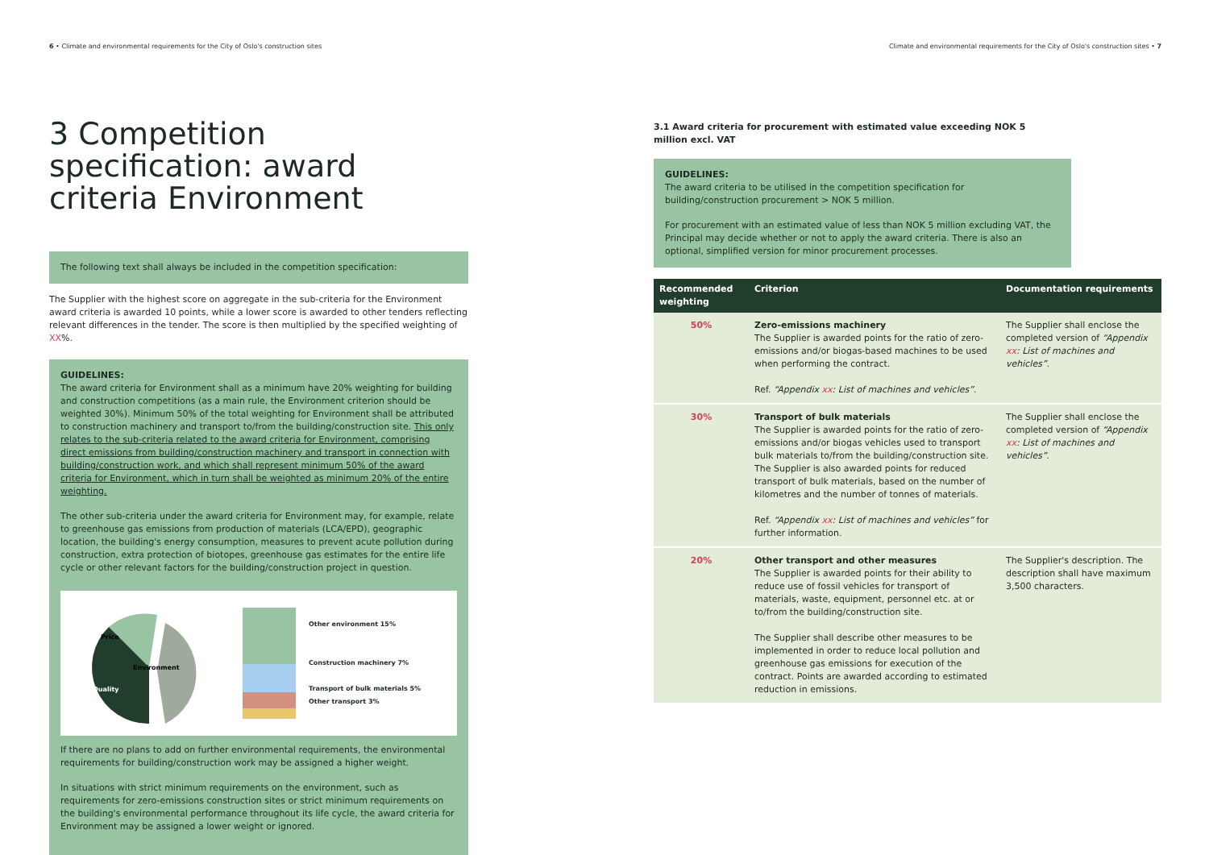6 • Climate and environmental requirements for the City of Oslo's construction sites
3 Competition specification: award criteria Environment
The following text shall always be included in the competition specification:
The Supplier with the highest score on aggregate in the sub-criteria for the Environment award criteria is awarded 10 points, while a lower score is awarded to other tenders reflecting relevant differences in the tender. The score is then multiplied by the specified weighting of XX%.
GUIDELINES:
The award criteria for Environment shall as a minimum have 20% weighting for building and construction competitions (as a main rule, the Environment criterion should be weighted 30%). Minimum 50% of the total weighting for Environment shall be attributed to construction machinery and transport to/from the building/construction site. This only relates to the sub-criteria related to the award criteria for Environment, comprising direct emissions from building/construction machinery and transport in connection with building/construction work, and which shall represent minimum 50% of the award criteria for Environment, which in turn shall be weighted as minimum 20% of the entire weighting.
The other sub-criteria under the award criteria for Environment may, for example, relate to greenhouse gas emissions from production of materials (LCA/EPD), geographic location, the building's energy consumption, measures to prevent acute pollution during construction, extra protection of biotopes, greenhouse gas estimates for the entire life cycle or other relevant factors for the building/construction project in question.
Price
Quality
Environment
Other environment 15%
Construction machinery 7%
Transport of bulk materials 5%
Other transport 3%
If there are no plans to add on further environmental requirements, the environmental requirements for building/construction work may be assigned a higher weight.
In situations with strict minimum requirements on the environment, such as requirements for zero-emissions construction sites or strict minimum requirements on the building's environmental performance throughout its life cycle, the award criteria for Environment may be assigned a lower weight or ignored.
Climate and environmental requirements for the City of Oslo's construction sites • 7
3.1 Award criteria for procurement with estimated value exceeding NOK 5 million excl. VAT
GUIDELINES:
The award criteria to be utilised in the competition specification for building/construction procurement > NOK 5 million.
For procurement with an estimated value of less than NOK 5 million excluding VAT, the Principal may decide whether or not to apply the award criteria. There is also an optional, simplified version for minor procurement processes.
| Recommended weighting | Criterion | Documentation requirements |
| --- | --- | --- |
| 50% | Zero-emissions machinery The Supplier is awarded points for the ratio of zero-emissions and/or biogas-based machines to be used when performing the contract. Ref. “Appendix xx : List of machines and vehicles” . | The Supplier shall enclose the completed version of “Appendix xx : List of machines and vehicles” . |
| 30% | Transport of bulk materials The Supplier is awarded points for the ratio of zero-emissions and/or biogas vehicles used to transport bulk materials to/from the building/construction site. The Supplier is also awarded points for reduced transport of bulk materials, based on the number of kilometres and the number of tonnes of materials. Ref. “Appendix xx : List of machines and vehicles” for further information. | The Supplier shall enclose the completed version of “Appendix xx : List of machines and vehicles” . |
| 20% | Other transport and other measures The Supplier is awarded points for their ability to reduce use of fossil vehicles for transport of materials, waste, equipment, personnel etc. at or to/from the building/construction site. The Supplier shall describe other measures to be implemented in order to reduce local pollution and greenhouse gas emissions for execution of the contract. Points are awarded according to estimated reduction in emissions. | The Supplier's description. The description shall have maximum 3,500 characters. |